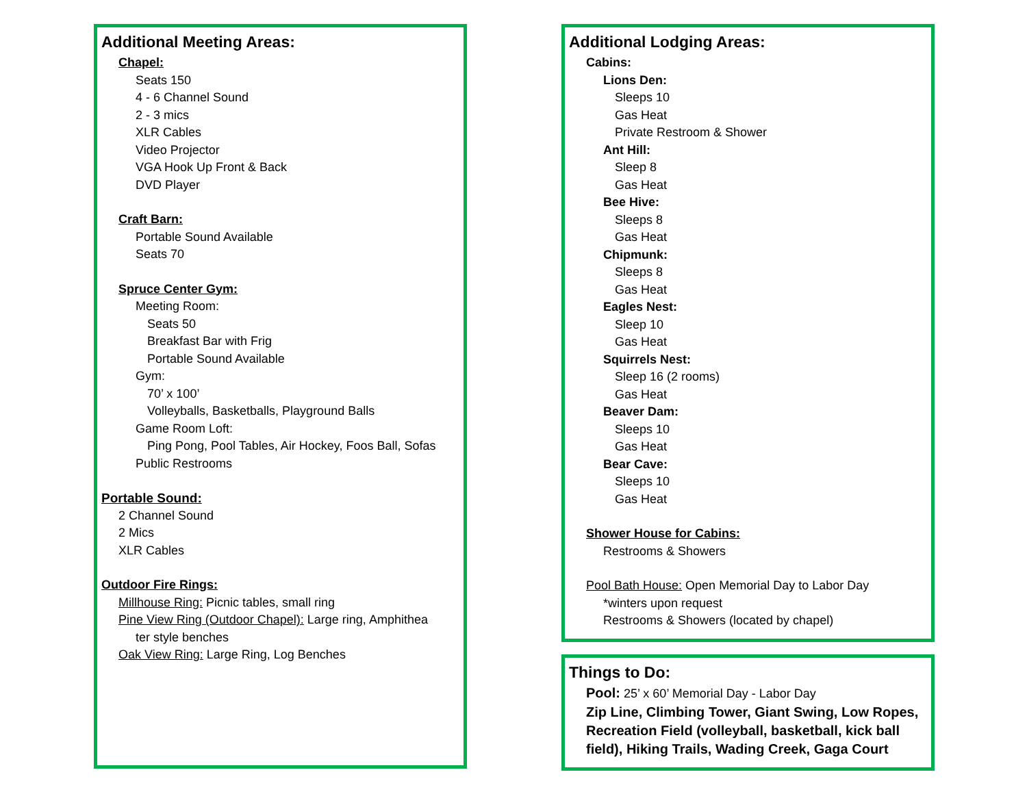Additional Meeting Areas:
Chapel:
Seats 150
4 - 6 Channel Sound
2 - 3 mics
XLR Cables
Video Projector
VGA Hook Up Front & Back
DVD Player
Craft Barn:
Portable Sound Available
Seats 70
Spruce Center Gym:
Meeting Room:
Seats 50
Breakfast Bar with Frig
Portable Sound Available
Gym:
70’ x 100’
Volleyballs, Basketballs, Playground Balls
Game Room Loft:
Ping Pong, Pool Tables, Air Hockey, Foos Ball, Sofas
Public Restrooms
Portable Sound:
2 Channel Sound
2 Mics
XLR Cables
Outdoor Fire Rings:
Millhouse Ring: Picnic tables, small ring
Pine View Ring (Outdoor Chapel): Large ring, Amphithea
ter style benches
Oak View Ring: Large Ring, Log Benches
Additional Lodging Areas:
Cabins:
Lions Den:
Sleeps 10
Gas Heat
Private Restroom & Shower
Ant Hill:
Sleep 8
Gas Heat
Bee Hive:
Sleeps 8
Gas Heat
Chipmunk:
Sleeps 8
Gas Heat
Eagles Nest:
Sleep 10
Gas Heat
Squirrels Nest:
Sleep 16 (2 rooms)
Gas Heat
Beaver Dam:
Sleeps 10
Gas Heat
Bear Cave:
Sleeps 10
Gas Heat
Shower House for Cabins:
Restrooms & Showers
Pool Bath House: Open Memorial Day to Labor Day
*winters upon request
Restrooms & Showers (located by chapel)
Things to Do:
Pool: 25’ x 60’ Memorial Day - Labor Day
Zip Line, Climbing Tower, Giant Swing, Low Ropes, Recreation Field (volleyball, basketball, kick ball field), Hiking Trails, Wading Creek, Gaga Court